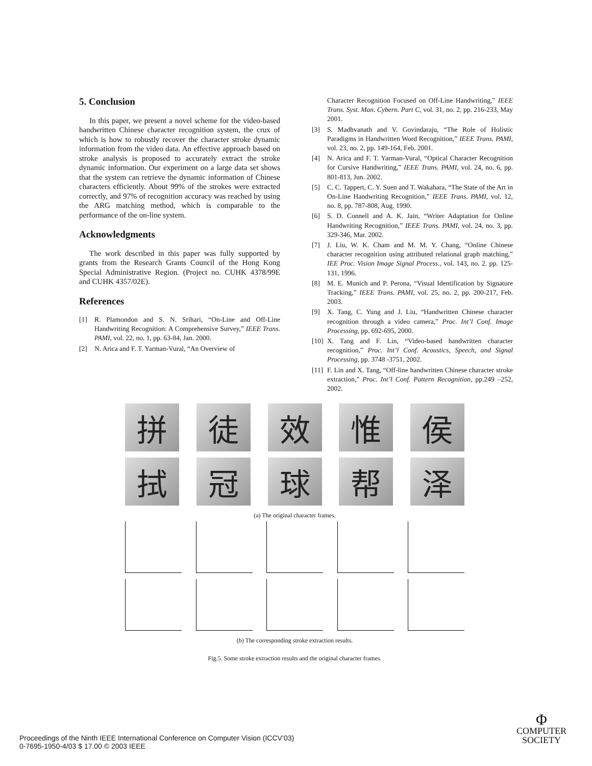5. Conclusion
In this paper, we present a novel scheme for the video-based handwritten Chinese character recognition system, the crux of which is how to robustly recover the character stroke dynamic information from the video data. An effective approach based on stroke analysis is proposed to accurately extract the stroke dynamic information. Our experiment on a large data set shows that the system can retrieve the dynamic information of Chinese characters efficiently. About 99% of the strokes were extracted correctly, and 97% of recognition accuracy was reached by using the ARG matching method, which is comparable to the performance of the on-line system.
Acknowledgments
The work described in this paper was fully supported by grants from the Research Grants Council of the Hong Kong Special Administrative Region. (Project no. CUHK 4378/99E and CUHK 4357/02E).
References
[1] R. Plamondon and S. N. Srihari, “On-Line and Off-Line Handwriting Recognition: A Comprehensive Survey,” IEEE Trans. PAMI, vol. 22, no. 1, pp. 63-84, Jan. 2000.
[2] N. Arica and F. T. Yarman-Vural, “An Overview of
Character Recognition Focused on Off-Line Handwriting,” IEEE Trans. Syst. Man. Cybern. Part C, vol. 31, no. 2, pp. 216-233, May 2001.
[3] S. Madhvanath and V. Govindaraju, “The Role of Holistic Paradigms in Handwritten Word Recognition,” IEEE Trans. PAMI, vol. 23, no. 2, pp. 149-164, Feb. 2001.
[4] N. Arica and F. T. Yarman-Vural, “Optical Character Recognition for Cursive Handwriting,” IEEE Trans. PAMI, vol. 24, no. 6, pp. 801-813, Jun. 2002.
[5] C. C. Tappert, C. Y. Suen and T. Wakahara, “The State of the Art in On-Line Handwriting Recognition,” IEEE Trans. PAMI, vol. 12, no. 8, pp. 787-808, Aug. 1990.
[6] S. D. Connell and A. K. Jain, “Writer Adaptation for Online Handwriting Recognition,” IEEE Trans. PAMI, vol. 24, no. 3, pp. 329-346, Mar. 2002.
[7] J. Liu, W. K. Cham and M. M. Y. Chang, “Online Chinese character recognition using attributed relational graph matching,” IEE Proc. Vision Image Signal Process., vol. 143, no. 2. pp. 125-131, 1996.
[8] M. E. Munich and P. Perona, “Visual Identification by Signature Tracking,” IEEE Trans. PAMI, vol. 25, no. 2, pp. 200-217, Feb. 2003.
[9] X. Tang, C. Yung and J. Liu, “Handwritten Chinese character recognition through a video camera,” Proc. Int’l Conf. Image Processing, pp. 692-695, 2000.
[10] X. Tang and F. Lin, “Video-based handwritten character recognition,” Proc. Int’l Conf. Acoustics, Speech, and Signal Processing, pp. 3748 -3751, 2002.
[11] F. Lin and X. Tang, “Off-line handwritten Chinese character stroke extraction,” Proc. Int’l Conf. Pattern Recognition, pp.249 –252, 2002.
拼 徒 效 惟 侯
拭 冠 球 帮 泽
(a) The original character frames.
(b) The corresponding stroke extraction results.
Fig.5. Some stroke extraction results and the original character frames.
Proceedings of the Ninth IEEE International Conference on Computer Vision (ICCV’03)
0-7695-1950-4/03 $ 17.00 © 2003 IEEE
Φ
COMPUTER
SOCIETY